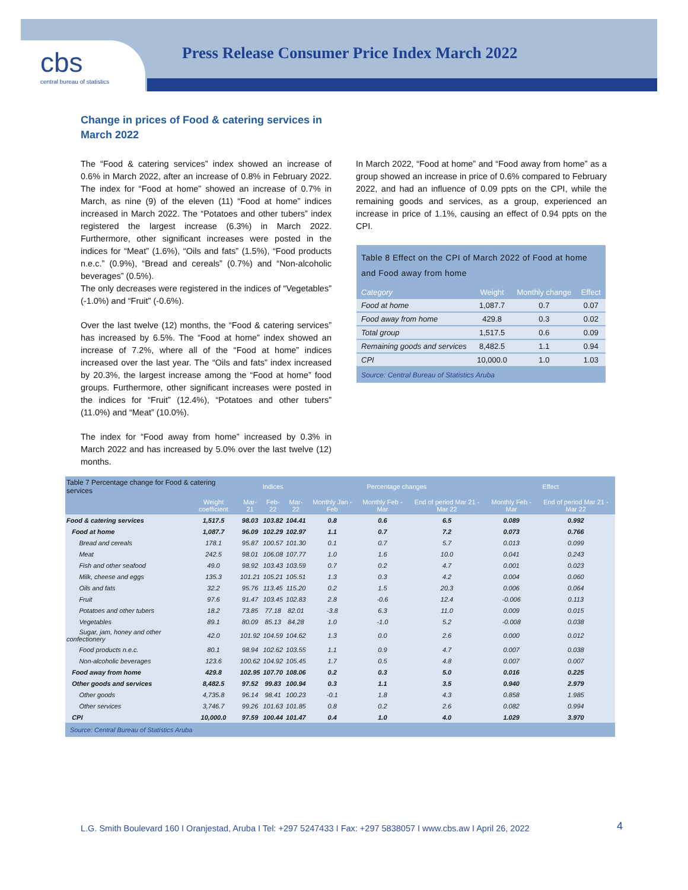cbs
central bureau of statistics
Press Release Consumer Price Index March 2022
Change in prices of Food & catering services in March 2022
The “Food & catering services” index showed an increase of 0.6% in March 2022, after an increase of 0.8% in February 2022. The index for “Food at home” showed an increase of 0.7% in March, as nine (9) of the eleven (11) “Food at home” indices increased in March 2022. The “Potatoes and other tubers” index registered the largest increase (6.3%) in March 2022. Furthermore, other significant increases were posted in the indices for “Meat” (1.6%), “Oils and fats” (1.5%), “Food products n.e.c.” (0.9%), “Bread and cereals” (0.7%) and “Non-alcoholic beverages” (0.5%).
The only decreases were registered in the indices of “Vegetables” (-1.0%) and “Fruit” (-0.6%).
Over the last twelve (12) months, the “Food & catering services” has increased by 6.5%. The “Food at home” index showed an increase of 7.2%, where all of the “Food at home” indices increased over the last year. The “Oils and fats” index increased by 20.3%, the largest increase among the “Food at home” food groups. Furthermore, other significant increases were posted in the indices for “Fruit” (12.4%), “Potatoes and other tubers” (11.0%) and “Meat” (10.0%).
The index for “Food away from home” increased by 0.3% in March 2022 and has increased by 5.0% over the last twelve (12) months.
In March 2022, “Food at home” and “Food away from home” as a group showed an increase in price of 0.6% compared to February 2022, and had an influence of 0.09 ppts on the CPI, while the remaining goods and services, as a group, experienced an increase in price of 1.1%, causing an effect of 0.94 ppts on the CPI.
Table 8 Effect on the CPI of March 2022 of Food at home and Food away from home
| Category | Weight | Monthly change | Effect |
| --- | --- | --- | --- |
| Food at home | 1,087.7 | 0.7 | 0.07 |
| Food away from home | 429.8 | 0.3 | 0.02 |
| Total group | 1,517.5 | 0.6 | 0.09 |
| Remaining goods and services | 8,482.5 | 1.1 | 0.94 |
| CPI | 10,000.0 | 1.0 | 1.03 |
Source: Central Bureau of Statistics Aruba
| Table 7 Percentage change for Food & catering services | | Indices | | | Percentage changes | | | Effect | |
| --- | --- | --- | --- | --- | --- | --- | --- | --- | --- |
| | Weight coefficient | Mar-21 | Feb-22 | Mar-22 | Monthly Jan - Feb | Monthly Feb - Mar | End of period Mar 21 - Mar 22 | Monthly Feb - Mar | End of period Mar 21 - Mar 22 |
| Food & catering services | 1,517.5 | 98.03 | 103.82 | 104.41 | 0.8 | 0.6 | 6.5 | 0.089 | 0.992 |
| Food at home | 1,087.7 | 96.09 | 102.29 | 102.97 | 1.1 | 0.7 | 7.2 | 0.073 | 0.766 |
| Bread and cereals | 178.1 | 95.87 | 100.57 | 101.30 | 0.1 | 0.7 | 5.7 | 0.013 | 0.099 |
| Meat | 242.5 | 98.01 | 106.08 | 107.77 | 1.0 | 1.6 | 10.0 | 0.041 | 0.243 |
| Fish and other seafood | 49.0 | 98.92 | 103.43 | 103.59 | 0.7 | 0.2 | 4.7 | 0.001 | 0.023 |
| Milk, cheese and eggs | 135.3 | 101.21 | 105.21 | 105.51 | 1.3 | 0.3 | 4.2 | 0.004 | 0.060 |
| Oils and fats | 32.2 | 95.76 | 113.45 | 115.20 | 0.2 | 1.5 | 20.3 | 0.006 | 0.064 |
| Fruit | 97.6 | 91.47 | 103.45 | 102.83 | 2.8 | -0.6 | 12.4 | -0.006 | 0.113 |
| Potatoes and other tubers | 18.2 | 73.85 | 77.18 | 82.01 | -3.8 | 6.3 | 11.0 | 0.009 | 0.015 |
| Vegetables | 89.1 | 80.09 | 85.13 | 84.28 | 1.0 | -1.0 | 5.2 | -0.008 | 0.038 |
| Sugar, jam, honey and other confectionery | 42.0 | 101.92 | 104.59 | 104.62 | 1.3 | 0.0 | 2.6 | 0.000 | 0.012 |
| Food products n.e.c. | 80.1 | 98.94 | 102.62 | 103.55 | 1.1 | 0.9 | 4.7 | 0.007 | 0.038 |
| Non-alcoholic beverages | 123.6 | 100.62 | 104.92 | 105.45 | 1.7 | 0.5 | 4.8 | 0.007 | 0.007 |
| Food away from home | 429.8 | 102.95 | 107.70 | 108.06 | 0.2 | 0.3 | 5.0 | 0.016 | 0.225 |
| Other goods and services | 8,482.5 | 97.52 | 99.83 | 100.94 | 0.3 | 1.1 | 3.5 | 0.940 | 2.979 |
| Other goods | 4,735.8 | 96.14 | 98.41 | 100.23 | -0.1 | 1.8 | 4.3 | 0.858 | 1.985 |
| Other services | 3,746.7 | 99.26 | 101.63 | 101.85 | 0.8 | 0.2 | 2.6 | 0.082 | 0.994 |
| CPI | 10,000.0 | 97.59 | 100.44 | 101.47 | 0.4 | 1.0 | 4.0 | 1.029 | 3.970 |
Source: Central Bureau of Statistics Aruba
L.G. Smith Boulevard 160 I Oranjestad, Aruba I Tel: +297 5247433 I Fax: +297 5838057 I www.cbs.aw I April 26, 2022
4